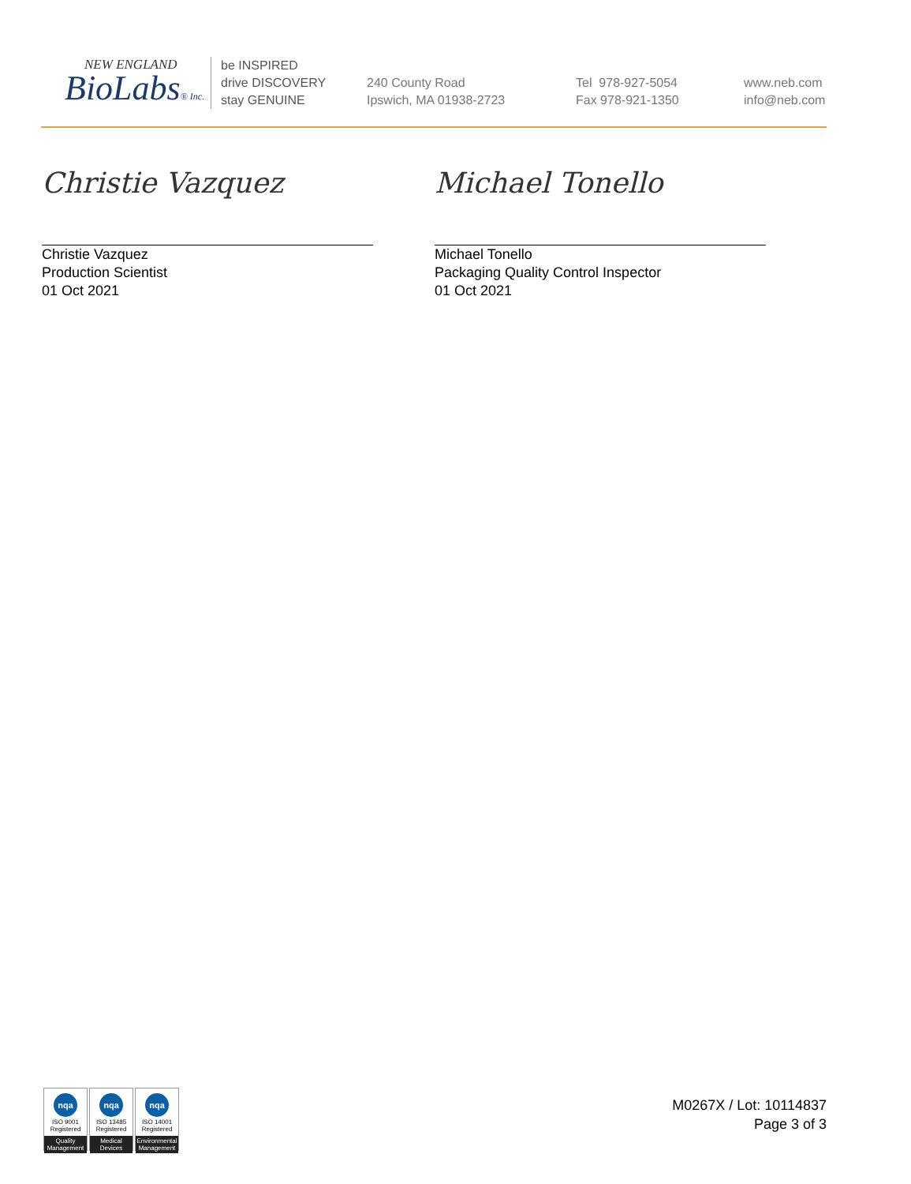NEW ENGLAND
BioLabs® Inc.
be INSPIRED
drive DISCOVERY
stay GENUINE
240 County Road
Ipswich, MA 01938-2723
Tel 978-927-5054
Fax 978-921-1350
www.neb.com
info@neb.com
Christie Vazquez
Christie Vazquez
Production Scientist
01 Oct 2021
Michael Tonello
Michael Tonello
Packaging Quality Control Inspector
01 Oct 2021
nqa
ISO 9001
Registered
Quality Management
nqa
ISO 13485
Registered
Medical Devices
nqa
ISO 14001
Registered
Environmental Management
M0267X / Lot: 10114837
Page 3 of 3